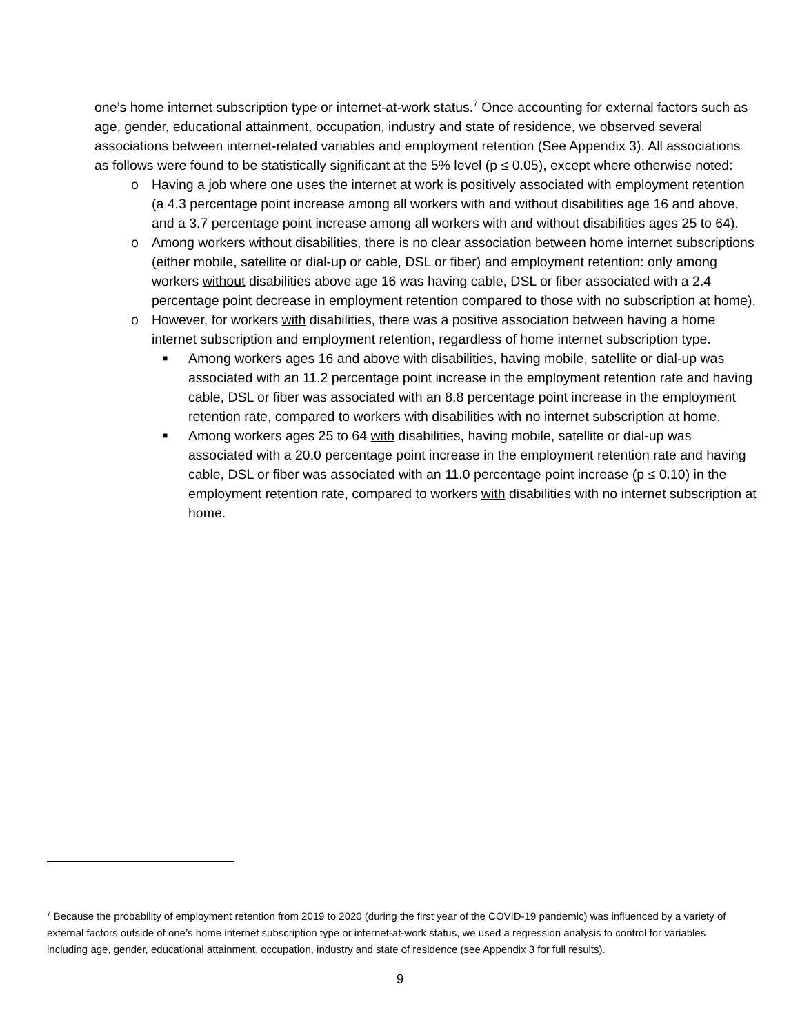one’s home internet subscription type or internet-at-work status.<sup>7</sup> Once accounting for external factors such as age, gender, educational attainment, occupation, industry and state of residence, we observed several associations between internet-related variables and employment retention (See Appendix 3). All associations as follows were found to be statistically significant at the 5% level (p ≤ 0.05), except where otherwise noted:
o Having a job where one uses the internet at work is positively associated with employment retention (a 4.3 percentage point increase among all workers with and without disabilities age 16 and above, and a 3.7 percentage point increase among all workers with and without disabilities ages 25 to 64).
o Among workers without disabilities, there is no clear association between home internet subscriptions (either mobile, satellite or dial-up or cable, DSL or fiber) and employment retention: only among workers without disabilities above age 16 was having cable, DSL or fiber associated with a 2.4 percentage point decrease in employment retention compared to those with no subscription at home).
o However, for workers with disabilities, there was a positive association between having a home internet subscription and employment retention, regardless of home internet subscription type.
■ Among workers ages 16 and above with disabilities, having mobile, satellite or dial-up was associated with an 11.2 percentage point increase in the employment retention rate and having cable, DSL or fiber was associated with an 8.8 percentage point increase in the employment retention rate, compared to workers with disabilities with no internet subscription at home.
■ Among workers ages 25 to 64 with disabilities, having mobile, satellite or dial-up was associated with a 20.0 percentage point increase in the employment retention rate and having cable, DSL or fiber was associated with an 11.0 percentage point increase (p ≤ 0.10) in the employment retention rate, compared to workers with disabilities with no internet subscription at home.
<sup>7</sup> Because the probability of employment retention from 2019 to 2020 (during the first year of the COVID-19 pandemic) was influenced by a variety of external factors outside of one’s home internet subscription type or internet-at-work status, we used a regression analysis to control for variables including age, gender, educational attainment, occupation, industry and state of residence (see Appendix 3 for full results).
9